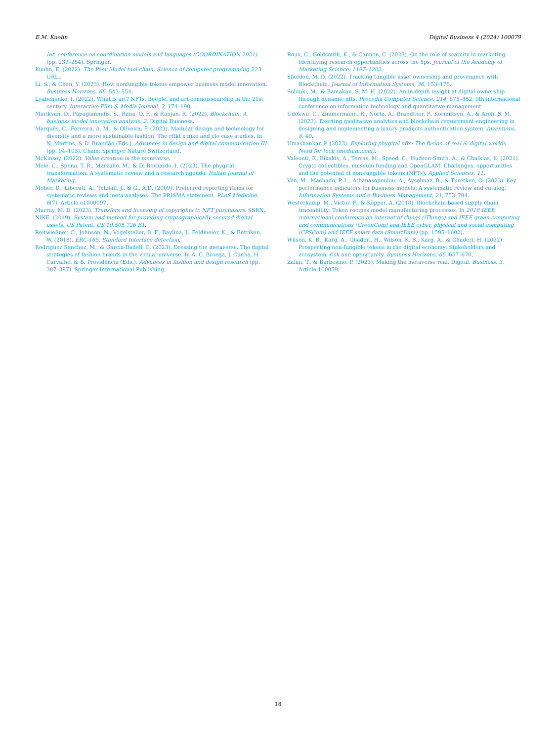E.M. Kuehn Digital Business 4 (2024) 100079
Int. conference on coordination models and languages (COORDINATION 2021) (pp. 239–254). Springer.
Kuehn, E. (2022). The Peer Model tool-chain. Science of computer programming 223. URL:.
Li, S., & Chen, Y. (2023). How nonfungible tokens empower business model innovation. Business Horizons, 66, 543–554.
Lyubchenko, I. (2022). What is art? NFTs, Beeple, and art connoisseurship in the 21st century. Interactive Film & Media Journal, 2, 174–190.
Marikyan, D., Papagiannidis, S., Rana, O. F., & Ranjan, R. (2022). Blockchain: A business model innovation analysis. 2. Digital Business.
Marquês, C., Ferreira, A. M., & Oliveira, F. (2023). Modular design and technology for diversity and a more sustainable fashion. The rtfkt x nike and clo case studies. In N. Martins, & D. Brandão (Eds.), Advances in design and digital communication III (pp. 94–103). Cham: Springer Nature Switzerland.
McKinsey. (2022). Value creation in the metaverse.
Mele, C., Spena, T. R., Marzullo, M., & Di Bernardo, I. (2023). The phygital transformation: A systematic review and a research agenda. Italian Journal of Marketing.
Moher, D., Liberati, A., Tetzlaff, J., & G., A.D. (2009). Preferred reporting items for systematic reviews and meta-analyses: The PRISMA statement. PLoS Medicine, 6(7), Article e1000097.
Murray, M. D. (2023). Transfers and licensing of copyrights to NFT purchasers. SSRN.
NIKE. (2019). System and method for providing cryptographically secured digital assets. US Patent, US 10,505,726 B1.
Reitwießner, C., Johnson, N., Vogelsteller, B. F., Baylina, J., Feldmeier, K., & Entriken, W. (2018). ERC-165: Standard Interface detection.
Rodriguez Sanchez, M., & Garcia-Badell, G. (2023). Dressing the metaverse. The digital strategies of fashion brands in the virtual universe. In A. C. Broega, J. Cunha, H. Carvalho, & B. Providência (Eds.), Advances in fashion and design research (pp. 387–397). Springer International Publishing.
Roux, C., Goldsmith, K., & Cannon, C. (2023). On the role of scarcity in marketing: Identifying research opportunities across the 5ps. Journal of the Academy of Marketing Science, 1197–1202.
Sheldon, M. D. (2022). Tracking tangible asset ownership and provenance with Blockchain. Journal of Information Systems, 36, 153–175.
Solouki, M., & Bamakan, S. M. H. (2022). An in-depth insight at digital ownership through dynamic nfts. Procedia Computer Science, 214, 875–882, 9th international conference on information technology and quantitative management.
Udokwu, C., Zimmermann, R., Norta, A., Brandtner, P., Kormiltsyn, A., & Aroh, S. M. (2023). Exerting qualitative analytics and blockchain requirement-engineering in designing and implementing a luxury products authentication system. Inventions, 8, 49.
Umashankar, P. (2023). Exploring phygital nfts: The fusion of real & digital worlds. Nerd for tech (medium.com).
Valeonti, F., Bikakis, A., Terras, M., Speed, C., Hudson-Smith, A., & Chalkias, K. (2021). Crypto collectibles, museum funding and OpenGLAM: Challenges, opportunities and the potential of non-fungible tokens (NFTs). Applied Sciences, 11.
Ven, M., Machado, P. L., Athanasopoulou, A., Aysolmaz, B., & Turetken, O. (2023). Key performance indicators for business models: A systematic review and catalog. Information Systems and e-Business Management, 21, 753–794.
Westerkamp, M., Victor, F., & Köpper, A. (2018). Blockchain-based supply chain traceability: Token recipes model manufacturing processes. In 2018 IEEE international conference on internet of things (iThings) and IEEE green computing and communications (GreenCom) and IEEE cyber, physical and social computing (CPSCom) and IEEE smart data (SmartData) (pp. 1595–1602).
Wilson, K. B., Karg, A., Ghaderi, H., Wilson, K. B., Karg, A., & Ghaderi, H. (2022). Prospecting non-fungible tokens in the digital economy: Stakeholders and ecosystem, risk and opportunity. Business Horizons, 65, 657–670.
Zalan, T., & Barbesino, P. (2023). Making the metaverse real. Digital. Business, 3, Article 100059.
18